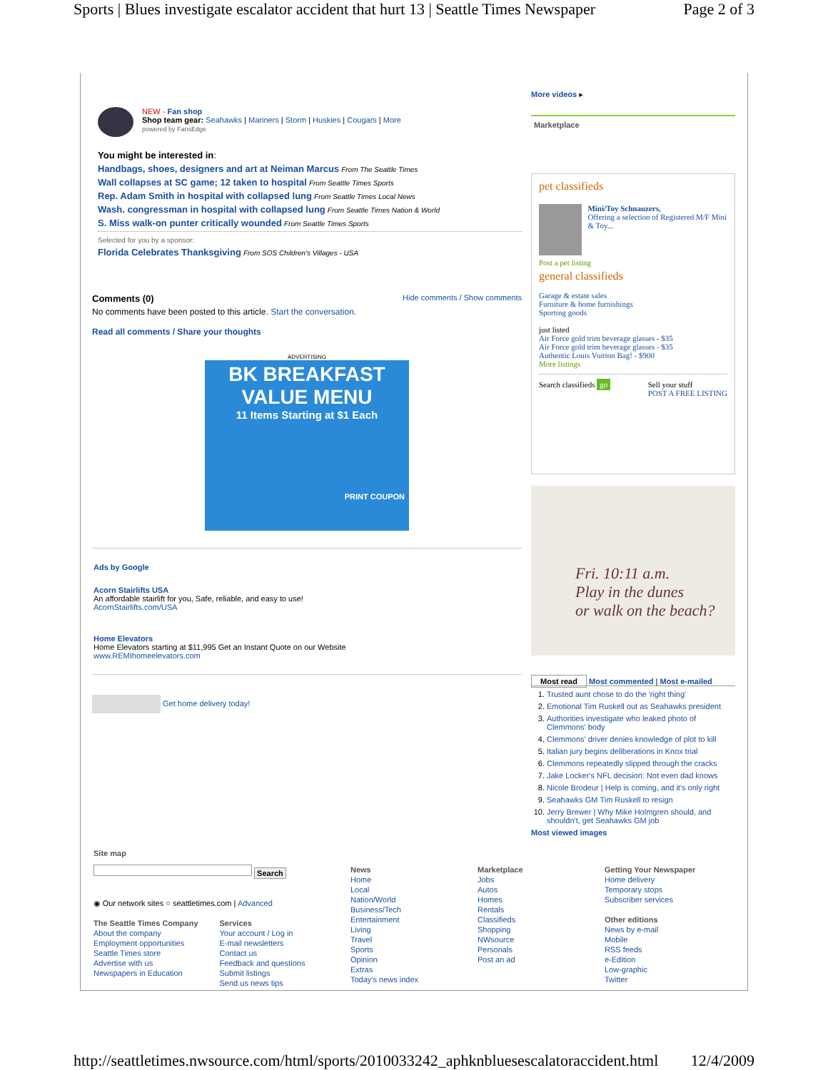Sports | Blues investigate escalator accident that hurt 13 | Seattle Times Newspaper Page 2 of 3
NEW - Fan shop
Shop team gear: Seahawks | Mariners | Storm | Huskies | Cougars | More
powered by FansEdge
You might be interested in:
Handbags, shoes, designers and art at Neiman Marcus From The Seattle Times
Wall collapses at SC game; 12 taken to hospital From Seattle Times Sports
Rep. Adam Smith in hospital with collapsed lung From Seattle Times Local News
Wash. congressman in hospital with collapsed lung From Seattle Times Nation & World
S. Miss walk-on punter critically wounded From Seattle Times Sports
Selected for you by a sponsor:
Florida Celebrates Thanksgiving From SOS Children's Villages - USA
Comments (0) Hide comments / Show comments
No comments have been posted to this article. Start the conversation.
Read all comments / Share your thoughts
ADVERTISING
BK BREAKFAST VALUE MENU
11 Items Starting at $1 Each
PRINT COUPON
Ads by Google
Acorn Stairlifts USA
An affordable stairlift for you, Safe, reliable, and easy to use!
AcornStairlifts.com/USA
Home Elevators
Home Elevators starting at $11,995 Get an Instant Quote on our Website
www.REMIhomeelevators.com
Get home delivery today!
More videos ▸
Marketplace
pet classifieds
Mini/Toy Schnauzers,
Offering a selection of Registered M/F Mini & Toy...
Post a pet listing
general classifieds
Garage & estate sales
Furniture & home furnishings
Sporting goods
just listed
Air Force gold trim beverage glasses - $35
Air Force gold trim beverage glasses - $35
Authentic Louis Vuitton Bag! - $900
More listings
Search classifieds go Sell your stuff
POST A FREE LISTING
Fri. 10:11 a.m.
Play in the dunes
or walk on the beach?
Most read Most commented | Most e-mailed
1. Trusted aunt chose to do the 'right thing'
2. Emotional Tim Ruskell out as Seahawks president
3. Authorities investigate who leaked photo of Clemmons' body
4. Clemmons' driver denies knowledge of plot to kill
5. Italian jury begins deliberations in Knox trial
6. Clemmons repeatedly slipped through the cracks
7. Jake Locker's NFL decision: Not even dad knows
8. Nicole Brodeur | Help is coming, and it's only right
9. Seahawks GM Tim Ruskell to resign
10. Jerry Brewer | Why Mike Holmgren should, and shouldn't, get Seahawks GM job
Most viewed images
Site map
Search
◉ Our network sites ○ seattletimes.com | Advanced
The Seattle Times Company
About the company
Employment opportunities
Seattle Times store
Advertise with us
Newspapers in Education
Services
Your account / Log in
E-mail newsletters
Contact us
Feedback and questions
Submit listings
Send us news tips
News
Home
Local
Nation/World
Business/Tech
Entertainment
Living
Travel
Sports
Opinion
Extras
Today's news index
Marketplace
Jobs
Autos
Homes
Rentals
Classifieds
Shopping
NWsource
Personals
Post an ad
Getting Your Newspaper
Home delivery
Temporary stops
Subscriber services
Other editions
News by e-mail
Mobile
RSS feeds
e-Edition
Low-graphic
Twitter
http://seattletimes.nwsource.com/html/sports/2010033242_aphknbluesescalatoraccident.html 12/4/2009